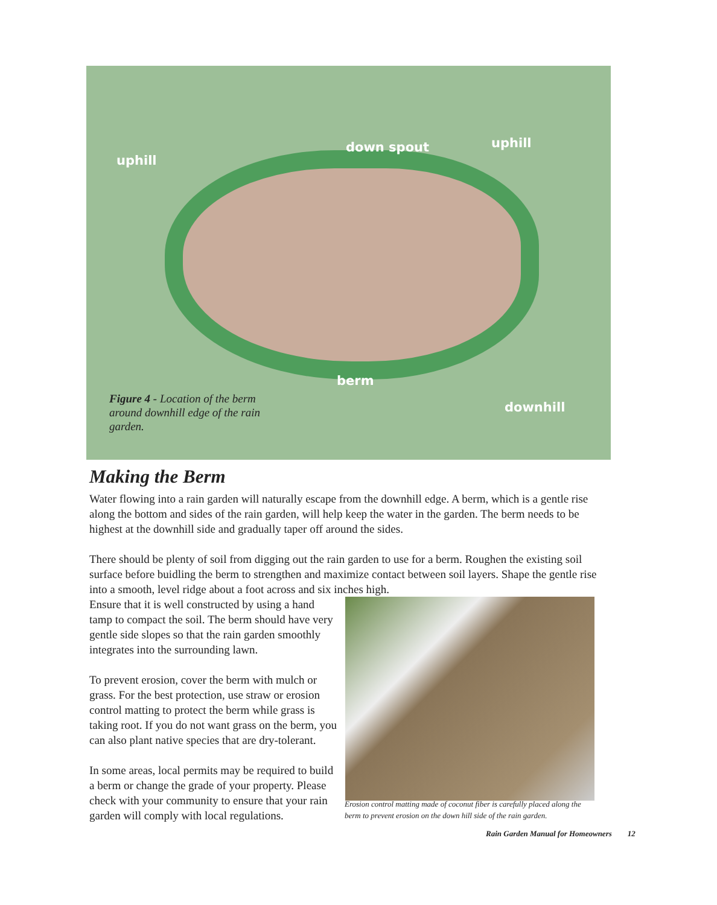uphill
down spout uphill
berm
downhill
Figure 4 - Location of the berm around downhill edge of the rain garden.
Making the Berm
Water flowing into a rain garden will naturally escape from the downhill edge. A berm, which is a gentle rise along the bottom and sides of the rain garden, will help keep the water in the garden. The berm needs to be highest at the downhill side and gradually taper off around the sides.
There should be plenty of soil from digging out the rain garden to use for a berm. Roughen the existing soil surface before buidling the berm to strengthen and maximize contact between soil layers. Shape the gentle rise into a smooth, level ridge about a foot across and six inches high.
Ensure that it is well constructed by using a hand tamp to compact the soil. The berm should have very gentle side slopes so that the rain garden smoothly integrates into the surrounding lawn.
To prevent erosion, cover the berm with mulch or grass. For the best protection, use straw or erosion control matting to protect the berm while grass is taking root. If you do not want grass on the berm, you can also plant native species that are dry-tolerant.
In some areas, local permits may be required to build a berm or change the grade of your property. Please check with your community to ensure that your rain garden will comply with local regulations.
Erosion control matting made of coconut fiber is carefully placed along the berm to prevent erosion on the down hill side of the rain garden.
Rain Garden Manual for Homeowners 12